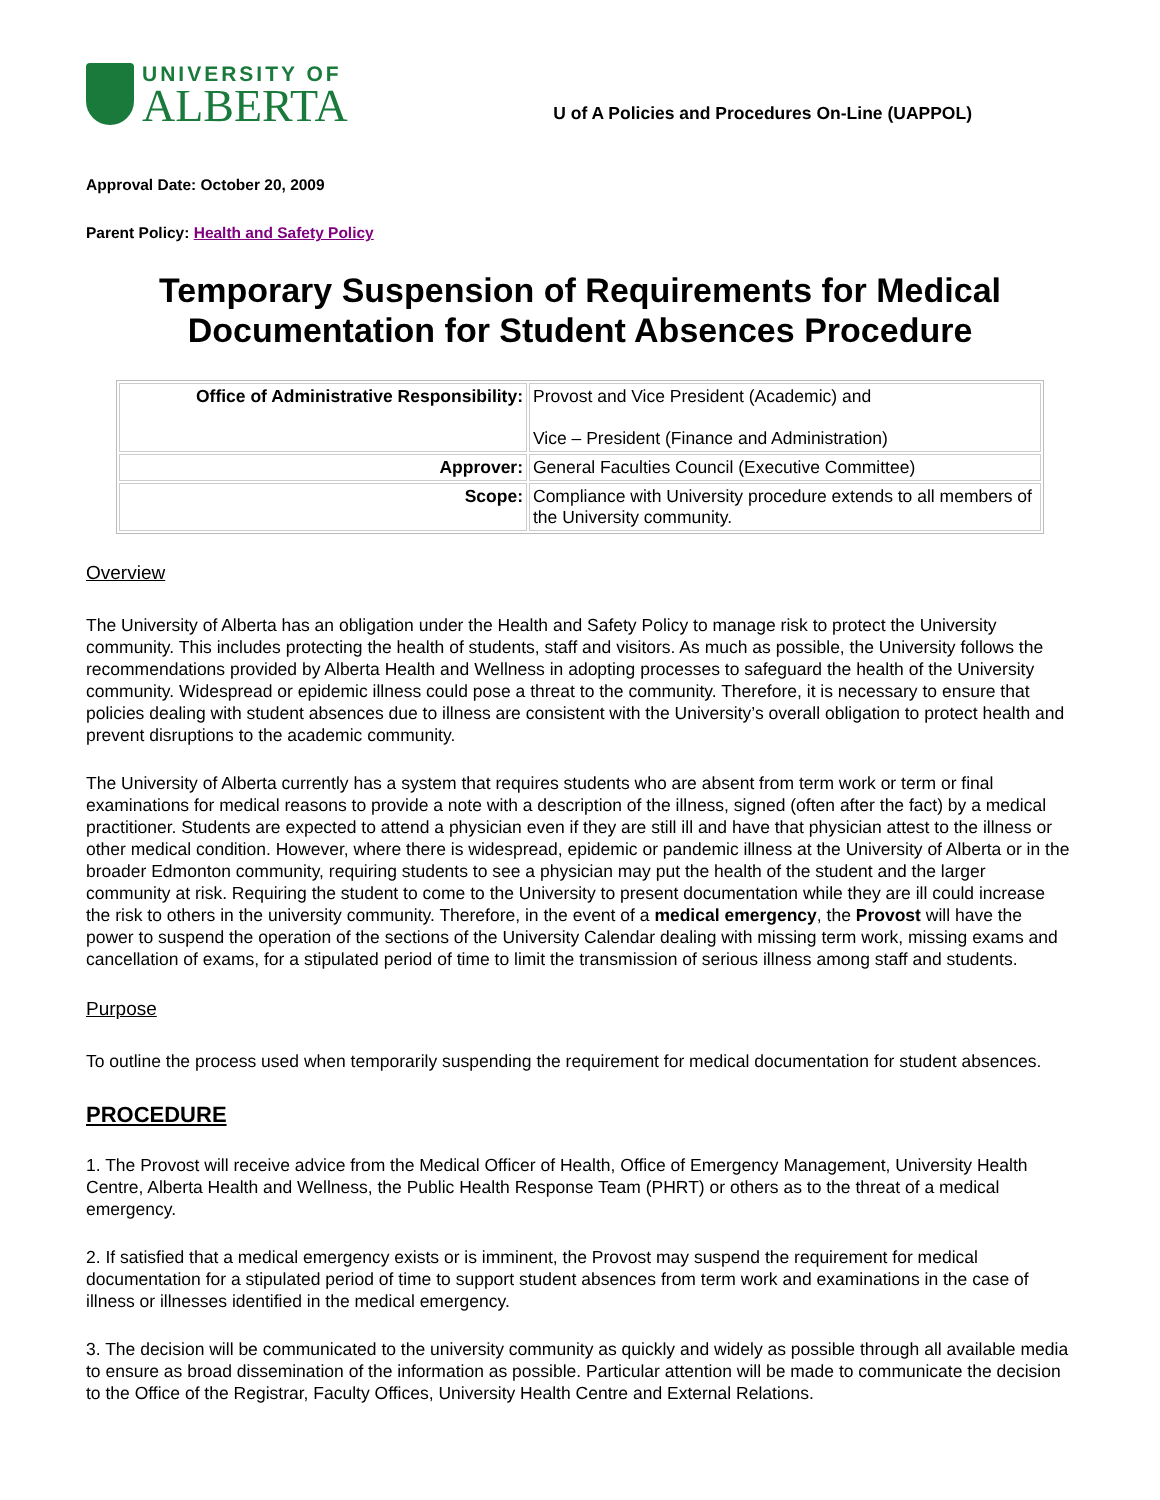UNIVERSITY OF
ALBERTA
U of A Policies and Procedures On-Line (UAPPOL)
Approval Date: October 20, 2009
Parent Policy: Health and Safety Policy
Temporary Suspension of Requirements for Medical Documentation for Student Absences Procedure
| Office of Administrative Responsibility: | Provost and Vice President (Academic) and Vice – President (Finance and Administration) |
| Approver: | General Faculties Council (Executive Committee) |
| Scope: | Compliance with University procedure extends to all members of the University community. |
Overview
The University of Alberta has an obligation under the Health and Safety Policy to manage risk to protect the University community. This includes protecting the health of students, staff and visitors. As much as possible, the University follows the recommendations provided by Alberta Health and Wellness in adopting processes to safeguard the health of the University community. Widespread or epidemic illness could pose a threat to the community. Therefore, it is necessary to ensure that policies dealing with student absences due to illness are consistent with the University’s overall obligation to protect health and prevent disruptions to the academic community.
The University of Alberta currently has a system that requires students who are absent from term work or term or final examinations for medical reasons to provide a note with a description of the illness, signed (often after the fact) by a medical practitioner. Students are expected to attend a physician even if they are still ill and have that physician attest to the illness or other medical condition. However, where there is widespread, epidemic or pandemic illness at the University of Alberta or in the broader Edmonton community, requiring students to see a physician may put the health of the student and the larger community at risk. Requiring the student to come to the University to present documentation while they are ill could increase the risk to others in the university community. Therefore, in the event of a medical emergency, the Provost will have the power to suspend the operation of the sections of the University Calendar dealing with missing term work, missing exams and cancellation of exams, for a stipulated period of time to limit the transmission of serious illness among staff and students.
Purpose
To outline the process used when temporarily suspending the requirement for medical documentation for student absences.
PROCEDURE
1. The Provost will receive advice from the Medical Officer of Health, Office of Emergency Management, University Health Centre, Alberta Health and Wellness, the Public Health Response Team (PHRT) or others as to the threat of a medical emergency.
2. If satisfied that a medical emergency exists or is imminent, the Provost may suspend the requirement for medical documentation for a stipulated period of time to support student absences from term work and examinations in the case of illness or illnesses identified in the medical emergency.
3. The decision will be communicated to the university community as quickly and widely as possible through all available media to ensure as broad dissemination of the information as possible. Particular attention will be made to communicate the decision to the Office of the Registrar, Faculty Offices, University Health Centre and External Relations.